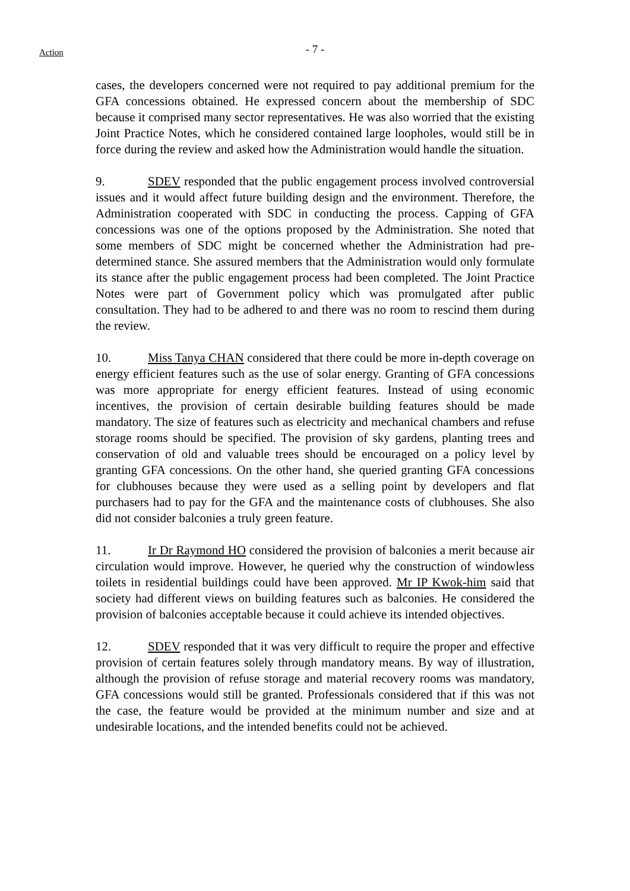Action
- 7 -
cases, the developers concerned were not required to pay additional premium for the GFA concessions obtained. He expressed concern about the membership of SDC because it comprised many sector representatives. He was also worried that the existing Joint Practice Notes, which he considered contained large loopholes, would still be in force during the review and asked how the Administration would handle the situation.
9. SDEV responded that the public engagement process involved controversial issues and it would affect future building design and the environment. Therefore, the Administration cooperated with SDC in conducting the process. Capping of GFA concessions was one of the options proposed by the Administration. She noted that some members of SDC might be concerned whether the Administration had pre-determined stance. She assured members that the Administration would only formulate its stance after the public engagement process had been completed. The Joint Practice Notes were part of Government policy which was promulgated after public consultation. They had to be adhered to and there was no room to rescind them during the review.
10. Miss Tanya CHAN considered that there could be more in-depth coverage on energy efficient features such as the use of solar energy. Granting of GFA concessions was more appropriate for energy efficient features. Instead of using economic incentives, the provision of certain desirable building features should be made mandatory. The size of features such as electricity and mechanical chambers and refuse storage rooms should be specified. The provision of sky gardens, planting trees and conservation of old and valuable trees should be encouraged on a policy level by granting GFA concessions. On the other hand, she queried granting GFA concessions for clubhouses because they were used as a selling point by developers and flat purchasers had to pay for the GFA and the maintenance costs of clubhouses. She also did not consider balconies a truly green feature.
11. Ir Dr Raymond HO considered the provision of balconies a merit because air circulation would improve. However, he queried why the construction of windowless toilets in residential buildings could have been approved. Mr IP Kwok-him said that society had different views on building features such as balconies. He considered the provision of balconies acceptable because it could achieve its intended objectives.
12. SDEV responded that it was very difficult to require the proper and effective provision of certain features solely through mandatory means. By way of illustration, although the provision of refuse storage and material recovery rooms was mandatory, GFA concessions would still be granted. Professionals considered that if this was not the case, the feature would be provided at the minimum number and size and at undesirable locations, and the intended benefits could not be achieved.